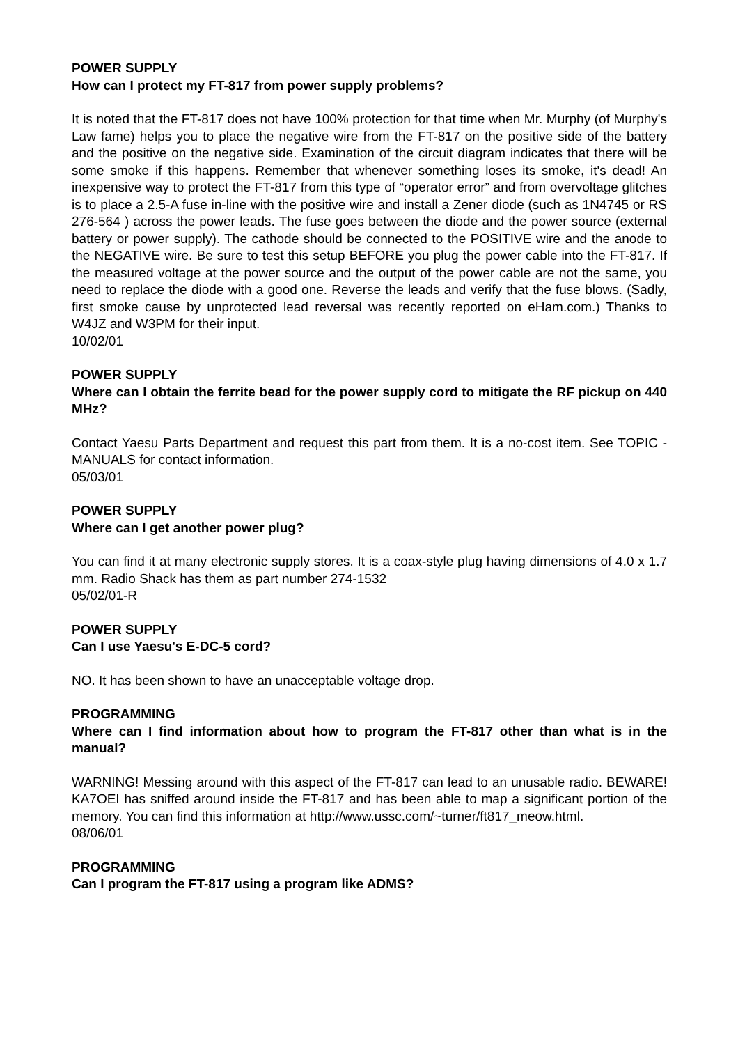POWER SUPPLY
How can I protect my FT-817 from power supply problems?
It is noted that the FT-817 does not have 100% protection for that time when Mr. Murphy (of Murphy's Law fame) helps you to place the negative wire from the FT-817 on the positive side of the battery and the positive on the negative side. Examination of the circuit diagram indicates that there will be some smoke if this happens. Remember that whenever something loses its smoke, it's dead! An inexpensive way to protect the FT-817 from this type of “operator error” and from overvoltage glitches is to place a 2.5-A fuse in-line with the positive wire and install a Zener diode (such as 1N4745 or RS 276-564 ) across the power leads. The fuse goes between the diode and the power source (external battery or power supply). The cathode should be connected to the POSITIVE wire and the anode to the NEGATIVE wire. Be sure to test this setup BEFORE you plug the power cable into the FT-817. If the measured voltage at the power source and the output of the power cable are not the same, you need to replace the diode with a good one. Reverse the leads and verify that the fuse blows. (Sadly, first smoke cause by unprotected lead reversal was recently reported on eHam.com.) Thanks to W4JZ and W3PM for their input.
10/02/01
POWER SUPPLY
Where can I obtain the ferrite bead for the power supply cord to mitigate the RF pickup on 440 MHz?
Contact Yaesu Parts Department and request this part from them. It is a no-cost item. See TOPIC - MANUALS for contact information.
05/03/01
POWER SUPPLY
Where can I get another power plug?
You can find it at many electronic supply stores. It is a coax-style plug having dimensions of 4.0 x 1.7 mm. Radio Shack has them as part number 274-1532
05/02/01-R
POWER SUPPLY
Can I use Yaesu's E-DC-5 cord?
NO. It has been shown to have an unacceptable voltage drop.
PROGRAMMING
Where can I find information about how to program the FT-817 other than what is in the manual?
WARNING! Messing around with this aspect of the FT-817 can lead to an unusable radio. BEWARE! KA7OEI has sniffed around inside the FT-817 and has been able to map a significant portion of the memory. You can find this information at http://www.ussc.com/~turner/ft817_meow.html.
08/06/01
PROGRAMMING
Can I program the FT-817 using a program like ADMS?